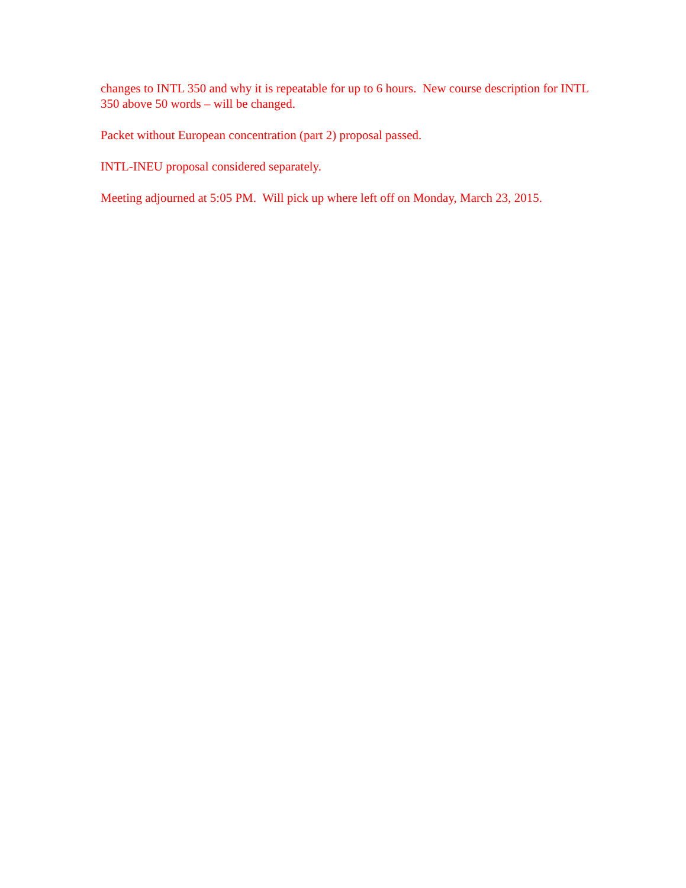changes to INTL 350 and why it is repeatable for up to 6 hours. New course description for INTL 350 above 50 words – will be changed.
Packet without European concentration (part 2) proposal passed.
INTL-INEU proposal considered separately.
Meeting adjourned at 5:05 PM. Will pick up where left off on Monday, March 23, 2015.